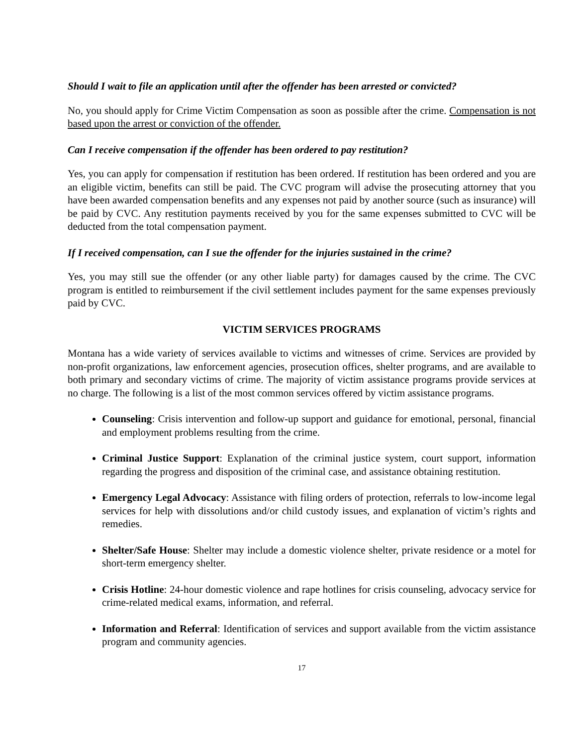Should I wait to file an application until after the offender has been arrested or convicted?
No, you should apply for Crime Victim Compensation as soon as possible after the crime. Compensation is not based upon the arrest or conviction of the offender.
Can I receive compensation if the offender has been ordered to pay restitution?
Yes, you can apply for compensation if restitution has been ordered. If restitution has been ordered and you are an eligible victim, benefits can still be paid. The CVC program will advise the prosecuting attorney that you have been awarded compensation benefits and any expenses not paid by another source (such as insurance) will be paid by CVC. Any restitution payments received by you for the same expenses submitted to CVC will be deducted from the total compensation payment.
If I received compensation, can I sue the offender for the injuries sustained in the crime?
Yes, you may still sue the offender (or any other liable party) for damages caused by the crime. The CVC program is entitled to reimbursement if the civil settlement includes payment for the same expenses previously paid by CVC.
VICTIM SERVICES PROGRAMS
Montana has a wide variety of services available to victims and witnesses of crime. Services are provided by non-profit organizations, law enforcement agencies, prosecution offices, shelter programs, and are available to both primary and secondary victims of crime. The majority of victim assistance programs provide services at no charge. The following is a list of the most common services offered by victim assistance programs.
Counseling: Crisis intervention and follow-up support and guidance for emotional, personal, financial and employment problems resulting from the crime.
Criminal Justice Support: Explanation of the criminal justice system, court support, information regarding the progress and disposition of the criminal case, and assistance obtaining restitution.
Emergency Legal Advocacy: Assistance with filing orders of protection, referrals to low-income legal services for help with dissolutions and/or child custody issues, and explanation of victim’s rights and remedies.
Shelter/Safe House: Shelter may include a domestic violence shelter, private residence or a motel for short-term emergency shelter.
Crisis Hotline: 24-hour domestic violence and rape hotlines for crisis counseling, advocacy service for crime-related medical exams, information, and referral.
Information and Referral: Identification of services and support available from the victim assistance program and community agencies.
17